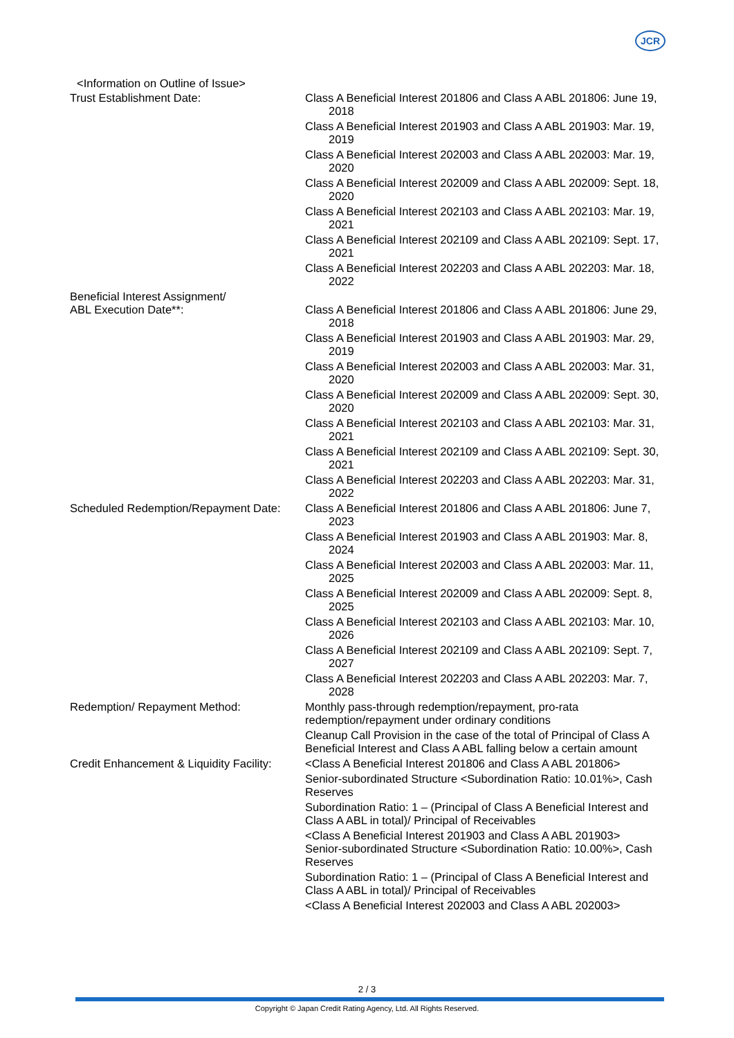JCR
<Information on Outline of Issue>
| Trust Establishment Date: | Class A Beneficial Interest 201806 and Class A ABL 201806: June 19, 2018 Class A Beneficial Interest 201903 and Class A ABL 201903: Mar. 19, 2019 Class A Beneficial Interest 202003 and Class A ABL 202003: Mar. 19, 2020 Class A Beneficial Interest 202009 and Class A ABL 202009: Sept. 18, 2020 Class A Beneficial Interest 202103 and Class A ABL 202103: Mar. 19, 2021 Class A Beneficial Interest 202109 and Class A ABL 202109: Sept. 17, 2021 Class A Beneficial Interest 202203 and Class A ABL 202203: Mar. 18, 2022 |
| Beneficial Interest Assignment/ ABL Execution Date**: | Class A Beneficial Interest 201806 and Class A ABL 201806: June 29, 2018 Class A Beneficial Interest 201903 and Class A ABL 201903: Mar. 29, 2019 Class A Beneficial Interest 202003 and Class A ABL 202003: Mar. 31, 2020 Class A Beneficial Interest 202009 and Class A ABL 202009: Sept. 30, 2020 Class A Beneficial Interest 202103 and Class A ABL 202103: Mar. 31, 2021 Class A Beneficial Interest 202109 and Class A ABL 202109: Sept. 30, 2021 Class A Beneficial Interest 202203 and Class A ABL 202203: Mar. 31, 2022 |
| Scheduled Redemption/Repayment Date: | Class A Beneficial Interest 201806 and Class A ABL 201806: June 7, 2023 Class A Beneficial Interest 201903 and Class A ABL 201903: Mar. 8, 2024 Class A Beneficial Interest 202003 and Class A ABL 202003: Mar. 11, 2025 Class A Beneficial Interest 202009 and Class A ABL 202009: Sept. 8, 2025 Class A Beneficial Interest 202103 and Class A ABL 202103: Mar. 10, 2026 Class A Beneficial Interest 202109 and Class A ABL 202109: Sept. 7, 2027 Class A Beneficial Interest 202203 and Class A ABL 202203: Mar. 7, 2028 |
| Redemption/ Repayment Method: | Monthly pass-through redemption/repayment, pro-rata redemption/repayment under ordinary conditions Cleanup Call Provision in the case of the total of Principal of Class A Beneficial Interest and Class A ABL falling below a certain amount |
| Credit Enhancement & Liquidity Facility: | <Class A Beneficial Interest 201806 and Class A ABL 201806> Senior-subordinated Structure <Subordination Ratio: 10.01%>, Cash Reserves Subordination Ratio: 1 – (Principal of Class A Beneficial Interest and Class A ABL in total)/ Principal of Receivables <Class A Beneficial Interest 201903 and Class A ABL 201903> Senior-subordinated Structure <Subordination Ratio: 10.00%>, Cash Reserves Subordination Ratio: 1 – (Principal of Class A Beneficial Interest and Class A ABL in total)/ Principal of Receivables <Class A Beneficial Interest 202003 and Class A ABL 202003> |
2 / 3
Copyright © Japan Credit Rating Agency, Ltd. All Rights Reserved.